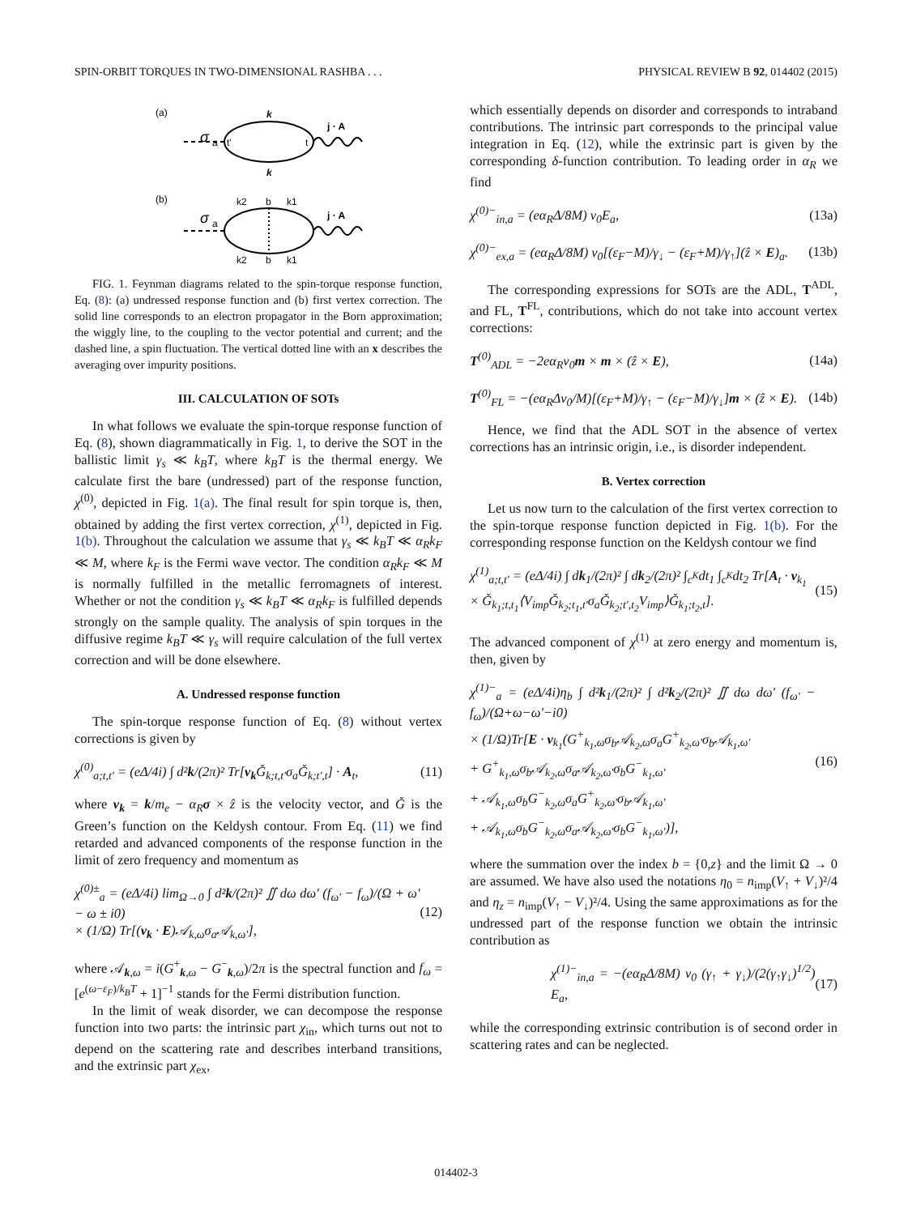SPIN-ORBIT TORQUES IN TWO-DIMENSIONAL RASHBA . . . PHYSICAL REVIEW B 92, 014402 (2015)
(a)
σ
a
k
k
t'
t
j · A
(b)
σ
a
k2
b
k1
k2
b
k1
j · A
FIG. 1. Feynman diagrams related to the spin-torque response function, Eq. (8): (a) undressed response function and (b) first vertex correction. The solid line corresponds to an electron propagator in the Born approximation; the wiggly line, to the coupling to the vector potential and current; and the dashed line, a spin fluctuation. The vertical dotted line with an x describes the averaging over impurity positions.
III. CALCULATION OF SOTs
In what follows we evaluate the spin-torque response function of Eq. (8), shown diagrammatically in Fig. 1, to derive the SOT in the ballistic limit γ<sub>s</sub> ≪ k<sub>B</sub>T, where k<sub>B</sub>T is the thermal energy. We calculate first the bare (undressed) part of the response function, χ<sup>(0)</sup>, depicted in Fig. 1(a). The final result for spin torque is, then, obtained by adding the first vertex correction, χ<sup>(1)</sup>, depicted in Fig. 1(b). Throughout the calculation we assume that γ<sub>s</sub> ≪ k<sub>B</sub>T ≪ α<sub>R</sub>k<sub>F</sub> ≪ M, where k<sub>F</sub> is the Fermi wave vector. The condition α<sub>R</sub>k<sub>F</sub> ≪ M is normally fulfilled in the metallic ferromagnets of interest. Whether or not the condition γ<sub>s</sub> ≪ k<sub>B</sub>T ≪ α<sub>R</sub>k<sub>F</sub> is fulfilled depends strongly on the sample quality. The analysis of spin torques in the diffusive regime k<sub>B</sub>T ≪ γ<sub>s</sub> will require calculation of the full vertex correction and will be done elsewhere.
A. Undressed response function
The spin-torque response function of Eq. (8) without vertex corrections is given by
χ<sup>(0)</sup><sub>a;t,t'</sub> = (eΔ/4i) ∫ d²k/(2π)² Tr[v<sub>k</sub> Ǧ<sub>k;t,t'</sub>σ<sub>a</sub>Ǧ<sub>k;t',t</sub>] · A<sub>t</sub>, (11)
where v<sub>k</sub> = k/m<sub>e</sub> − α<sub>R</sub> σ × ẑ is the velocity vector, and Ǧ is the Green’s function on the Keldysh contour. From Eq. (11) we find retarded and advanced components of the response function in the limit of zero frequency and momentum as
χ<sup>(0)±</sup><sub>a</sub> = (eΔ/4i) lim<sub>Ω→0</sub> ∫ d²k/(2π)² ∬ dω dω' (f<sub>ω'</sub> − f<sub>ω</sub>)/(Ω + ω' − ω ± i0)
× (1/Ω) Tr[(v<sub>k</sub> · E)𝒜<sub>k,ω</sub>σ<sub>a</sub>𝒜<sub>k,ω'</sub>], (12)
where 𝒜<sub>k,ω</sub> = i(G<sup>+</sup><sub>k,ω</sub> − G<sup>−</sup><sub>k,ω</sub>)/2π is the spectral function and f<sub>ω</sub> = [e<sup>(ω−ε<sub>F</sub>)/k<sub>B</sub>T</sup> + 1]<sup>−1</sup> stands for the Fermi distribution function.
In the limit of weak disorder, we can decompose the response function into two parts: the intrinsic part χ<sub>in</sub>, which turns out not to depend on the scattering rate and describes interband transitions, and the extrinsic part χ<sub>ex</sub>,
which essentially depends on disorder and corresponds to intraband contributions. The intrinsic part corresponds to the principal value integration in Eq. (12), while the extrinsic part is given by the corresponding δ-function contribution. To leading order in α<sub>R</sub> we find
χ<sup>(0)−</sup><sub>in,a</sub> = (eα<sub>R</sub>Δ/8M) ν<sub>0</sub>E<sub>a</sub>, (13a)
χ<sup>(0)−</sup><sub>ex,a</sub> = (eα<sub>R</sub>Δ/8M) ν<sub>0</sub>[(ε<sub>F</sub>−M)/γ<sub>↓</sub> − (ε<sub>F</sub>+M)/γ<sub>↑</sub>](ẑ × E)<sub>a</sub>. (13b)
The corresponding expressions for SOTs are the ADL, T<sup>ADL</sup>, and FL, T<sup>FL</sup>, contributions, which do not take into account vertex corrections:
T<sup>(0)</sup><sub>ADL</sub> = −2eα<sub>R</sub>ν<sub>0</sub>m × m × (ẑ × E), (14a)
T<sup>(0)</sup><sub>FL</sub> = −(eα<sub>R</sub>Δν<sub>0</sub>/M)[(ε<sub>F</sub>+M)/γ<sub>↑</sub> − (ε<sub>F</sub>−M)/γ<sub>↓</sub>]m × (ẑ × E). (14b)
Hence, we find that the ADL SOT in the absence of vertex corrections has an intrinsic origin, i.e., is disorder independent.
B. Vertex correction
Let us now turn to the calculation of the first vertex correction to the spin-torque response function depicted in Fig. 1(b). For the corresponding response function on the Keldysh contour we find
χ<sup>(1)</sup><sub>a;t,t'</sub> = (eΔ/4i) ∫ dk<sub>1</sub>/(2π)² ∫ dk<sub>2</sub>/(2π)² ∫<sub>c<sup>K</sup></sub>dt<sub>1</sub> ∫<sub>c<sup>K</sup></sub>dt<sub>2</sub> Tr[A<sub>t</sub> · v<sub>k<sub>1</sub></sub>
× Ǧ<sub>k<sub>1</sub>;t,t<sub>1</sub></sub>⟨V<sub>imp</sub>Ǧ<sub>k<sub>2</sub>;t<sub>1</sub>,t'</sub>σ<sub>a</sub>Ǧ<sub>k<sub>2</sub>;t',t<sub>2</sub></sub>V<sub>imp</sub>⟩Ǧ<sub>k<sub>1</sub>;t<sub>2</sub>,t</sub>]. (15)
The advanced component of χ<sup>(1)</sup> at zero energy and momentum is, then, given by
χ<sup>(1)−</sup><sub>a</sub> = (eΔ/4i)η<sub>b</sub> ∫ d²k<sub>1</sub>/(2π)² ∫ d²k<sub>2</sub>/(2π)² ∬ dω dω' (f<sub>ω'</sub> − f<sub>ω</sub>)/(Ω+ω−ω'−i0)
× (1/Ω)Tr[E · v<sub>k<sub>1</sub></sub>(G<sup>+</sup><sub>k<sub>1</sub>,ω</sub>σ<sub>b</sub>𝒜<sub>k<sub>2</sub>,ω</sub>σ<sub>a</sub>G<sup>+</sup><sub>k<sub>2</sub>,ω'</sub>σ<sub>b</sub>𝒜<sub>k<sub>1</sub>,ω'</sub>
+ G<sup>+</sup><sub>k<sub>1</sub>,ω</sub>σ<sub>b</sub>𝒜<sub>k<sub>2</sub>,ω</sub>σ<sub>a</sub>𝒜<sub>k<sub>2</sub>,ω'</sub>σ<sub>b</sub>G<sup>−</sup><sub>k<sub>1</sub>,ω'</sub>
+ 𝒜<sub>k<sub>1</sub>,ω</sub>σ<sub>b</sub>G<sup>−</sup><sub>k<sub>2</sub>,ω</sub>σ<sub>a</sub>G<sup>+</sup><sub>k<sub>2</sub>,ω'</sub>σ<sub>b</sub>𝒜<sub>k<sub>1</sub>,ω'</sub>
+ 𝒜<sub>k<sub>1</sub>,ω</sub>σ<sub>b</sub>G<sup>−</sup><sub>k<sub>2</sub>,ω</sub>σ<sub>a</sub>𝒜<sub>k<sub>2</sub>,ω'</sub>σ<sub>b</sub>G<sup>−</sup><sub>k<sub>1</sub>,ω'</sub>)], (16)
where the summation over the index b = {0,z} and the limit Ω → 0 are assumed. We have also used the notations η<sub>0</sub> = n<sub>imp</sub>(V<sub>↑</sub> + V<sub>↓</sub>)²/4 and η<sub>z</sub> = n<sub>imp</sub>(V<sub>↑</sub> − V<sub>↓</sub>)²/4. Using the same approximations as for the undressed part of the response function we obtain the intrinsic contribution as
χ<sup>(1)−</sup><sub>in,a</sub> = −(eα<sub>R</sub>Δ/8M) ν<sub>0</sub> (γ<sub>↑</sub> + γ<sub>↓</sub>)/(2(γ<sub>↑</sub>γ<sub>↓</sub>)<sup>1/2</sup>) E<sub>a</sub>, (17)
while the corresponding extrinsic contribution is of second order in scattering rates and can be neglected.
014402-3